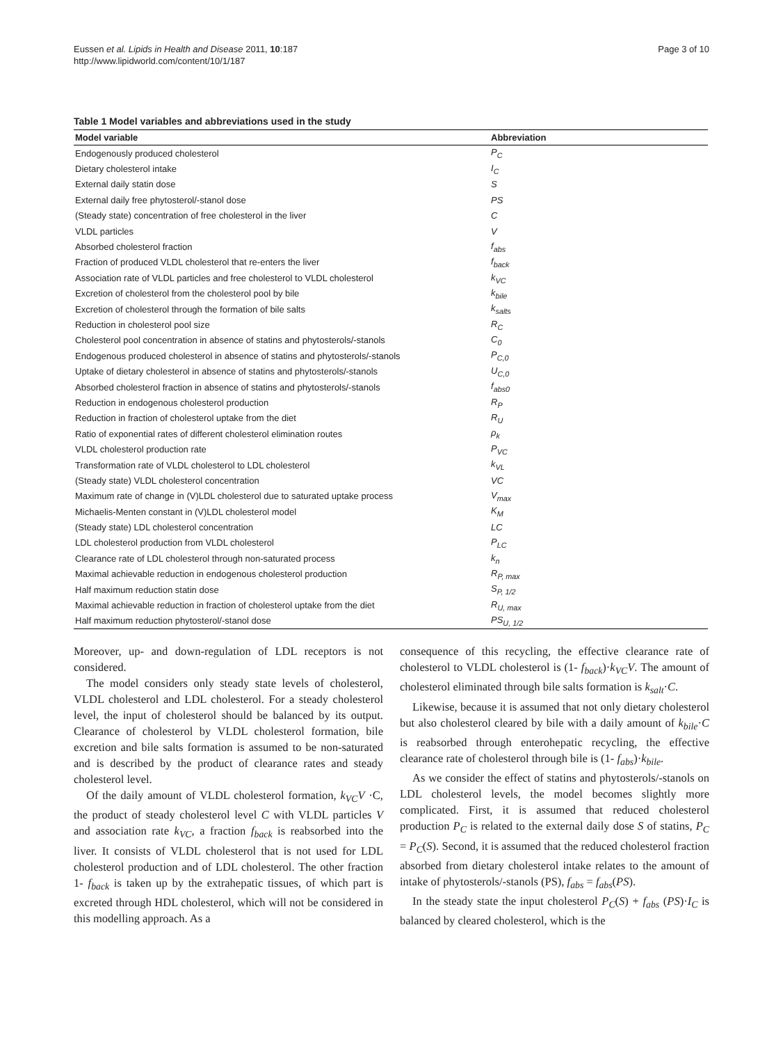Eussen et al. Lipids in Health and Disease 2011, 10:187
http://www.lipidworld.com/content/10/1/187
Page 3 of 10
Table 1 Model variables and abbreviations used in the study
| Model variable | Abbreviation |
| --- | --- |
| Endogenously produced cholesterol | P<sub>C</sub> |
| Dietary cholesterol intake | I<sub>C</sub> |
| External daily statin dose | S |
| External daily free phytosterol/-stanol dose | PS |
| (Steady state) concentration of free cholesterol in the liver | C |
| VLDL particles | V |
| Absorbed cholesterol fraction | f<sub>abs</sub> |
| Fraction of produced VLDL cholesterol that re-enters the liver | f<sub>back</sub> |
| Association rate of VLDL particles and free cholesterol to VLDL cholesterol | k<sub>VC</sub> |
| Excretion of cholesterol from the cholesterol pool by bile | k<sub>bile</sub> |
| Excretion of cholesterol through the formation of bile salts | k<sub>salts</sub> |
| Reduction in cholesterol pool size | R<sub>C</sub> |
| Cholesterol pool concentration in absence of statins and phytosterols/-stanols | C<sub>0</sub> |
| Endogenous produced cholesterol in absence of statins and phytosterols/-stanols | P<sub>C,0</sub> |
| Uptake of dietary cholesterol in absence of statins and phytosterols/-stanols | U<sub>C,0</sub> |
| Absorbed cholesterol fraction in absence of statins and phytosterols/-stanols | f<sub>abs0</sub> |
| Reduction in endogenous cholesterol production | R<sub>P</sub> |
| Reduction in fraction of cholesterol uptake from the diet | R<sub>U</sub> |
| Ratio of exponential rates of different cholesterol elimination routes | ρ<sub>k</sub> |
| VLDL cholesterol production rate | P<sub>VC</sub> |
| Transformation rate of VLDL cholesterol to LDL cholesterol | k<sub>VL</sub> |
| (Steady state) VLDL cholesterol concentration | VC |
| Maximum rate of change in (V)LDL cholesterol due to saturated uptake process | V<sub>max</sub> |
| Michaelis-Menten constant in (V)LDL cholesterol model | K<sub>M</sub> |
| (Steady state) LDL cholesterol concentration | LC |
| LDL cholesterol production from VLDL cholesterol | P<sub>LC</sub> |
| Clearance rate of LDL cholesterol through non-saturated process | k<sub>n</sub> |
| Maximal achievable reduction in endogenous cholesterol production | R<sub>P, max</sub> |
| Half maximum reduction statin dose | S<sub>P, 1/2</sub> |
| Maximal achievable reduction in fraction of cholesterol uptake from the diet | R<sub>U, max</sub> |
| Half maximum reduction phytosterol/-stanol dose | PS<sub>U, 1/2</sub> |
Moreover, up- and down-regulation of LDL receptors is not considered.
The model considers only steady state levels of cholesterol, VLDL cholesterol and LDL cholesterol. For a steady cholesterol level, the input of cholesterol should be balanced by its output. Clearance of cholesterol by VLDL cholesterol formation, bile excretion and bile salts formation is assumed to be non-saturated and is described by the product of clearance rates and steady cholesterol level.
Of the daily amount of VLDL cholesterol formation, k<sub>VC</sub>V ·C, the product of steady cholesterol level C with VLDL particles V and association rate k<sub>VC</sub>, a fraction f<sub>back</sub> is reabsorbed into the liver. It consists of VLDL cholesterol that is not used for LDL cholesterol production and of LDL cholesterol. The other fraction 1- f<sub>back</sub> is taken up by the extrahepatic tissues, of which part is excreted through HDL cholesterol, which will not be considered in this modelling approach. As a
consequence of this recycling, the effective clearance rate of cholesterol to VLDL cholesterol is (1- f<sub>back</sub>)·k<sub>VC</sub>V. The amount of cholesterol eliminated through bile salts formation is k<sub>salt</sub>·C.
Likewise, because it is assumed that not only dietary cholesterol but also cholesterol cleared by bile with a daily amount of k<sub>bile</sub>·C is reabsorbed through enterohepatic recycling, the effective clearance rate of cholesterol through bile is (1- f<sub>abs</sub>)·k<sub>bile</sub>.
As we consider the effect of statins and phytosterols/-stanols on LDL cholesterol levels, the model becomes slightly more complicated. First, it is assumed that reduced cholesterol production P<sub>C</sub> is related to the external daily dose S of statins, P<sub>C</sub> = P<sub>C</sub>(S). Second, it is assumed that the reduced cholesterol fraction absorbed from dietary cholesterol intake relates to the amount of intake of phytosterols/-stanols (PS), f<sub>abs</sub> = f<sub>abs</sub>(PS).
In the steady state the input cholesterol P<sub>C</sub>(S) + f<sub>abs</sub> (PS)·I<sub>C</sub> is balanced by cleared cholesterol, which is the